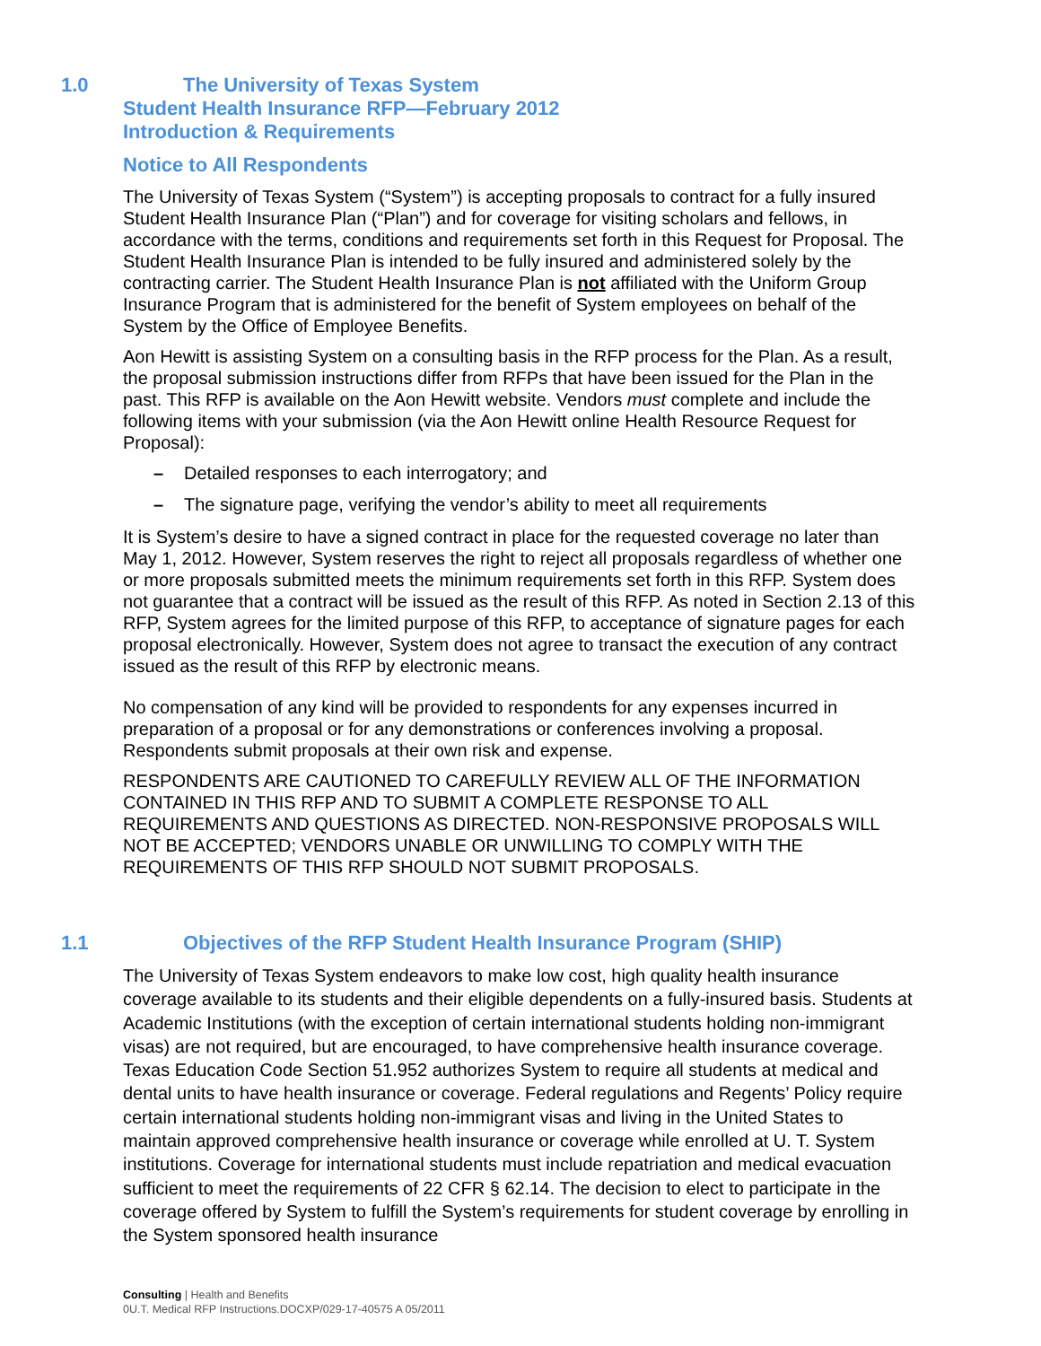1.0 The University of Texas System
Student Health Insurance RFP—February 2012
Introduction & Requirements
Notice to All Respondents
The University of Texas System (“System”) is accepting proposals to contract for a fully insured Student Health Insurance Plan (“Plan”) and for coverage for visiting scholars and fellows, in accordance with the terms, conditions and requirements set forth in this Request for Proposal. The Student Health Insurance Plan is intended to be fully insured and administered solely by the contracting carrier. The Student Health Insurance Plan is not affiliated with the Uniform Group Insurance Program that is administered for the benefit of System employees on behalf of the System by the Office of Employee Benefits.
Aon Hewitt is assisting System on a consulting basis in the RFP process for the Plan. As a result, the proposal submission instructions differ from RFPs that have been issued for the Plan in the past. This RFP is available on the Aon Hewitt website. Vendors must complete and include the following items with your submission (via the Aon Hewitt online Health Resource Request for Proposal):
– Detailed responses to each interrogatory; and
– The signature page, verifying the vendor’s ability to meet all requirements
It is System’s desire to have a signed contract in place for the requested coverage no later than May 1, 2012. However, System reserves the right to reject all proposals regardless of whether one or more proposals submitted meets the minimum requirements set forth in this RFP. System does not guarantee that a contract will be issued as the result of this RFP. As noted in Section 2.13 of this RFP, System agrees for the limited purpose of this RFP, to acceptance of signature pages for each proposal electronically. However, System does not agree to transact the execution of any contract issued as the result of this RFP by electronic means.
No compensation of any kind will be provided to respondents for any expenses incurred in preparation of a proposal or for any demonstrations or conferences involving a proposal. Respondents submit proposals at their own risk and expense.
RESPONDENTS ARE CAUTIONED TO CAREFULLY REVIEW ALL OF THE INFORMATION CONTAINED IN THIS RFP AND TO SUBMIT A COMPLETE RESPONSE TO ALL REQUIREMENTS AND QUESTIONS AS DIRECTED. NON-RESPONSIVE PROPOSALS WILL NOT BE ACCEPTED; VENDORS UNABLE OR UNWILLING TO COMPLY WITH THE REQUIREMENTS OF THIS RFP SHOULD NOT SUBMIT PROPOSALS.
1.1 Objectives of the RFP Student Health Insurance Program (SHIP)
The University of Texas System endeavors to make low cost, high quality health insurance coverage available to its students and their eligible dependents on a fully-insured basis. Students at Academic Institutions (with the exception of certain international students holding non-immigrant visas) are not required, but are encouraged, to have comprehensive health insurance coverage. Texas Education Code Section 51.952 authorizes System to require all students at medical and dental units to have health insurance or coverage. Federal regulations and Regents’ Policy require certain international students holding non-immigrant visas and living in the United States to maintain approved comprehensive health insurance or coverage while enrolled at U. T. System institutions. Coverage for international students must include repatriation and medical evacuation sufficient to meet the requirements of 22 CFR § 62.14. The decision to elect to participate in the coverage offered by System to fulfill the System’s requirements for student coverage by enrolling in the System sponsored health insurance
Consulting | Health and Benefits
0U.T. Medical RFP Instructions.DOCXP/029-17-40575 A 05/2011